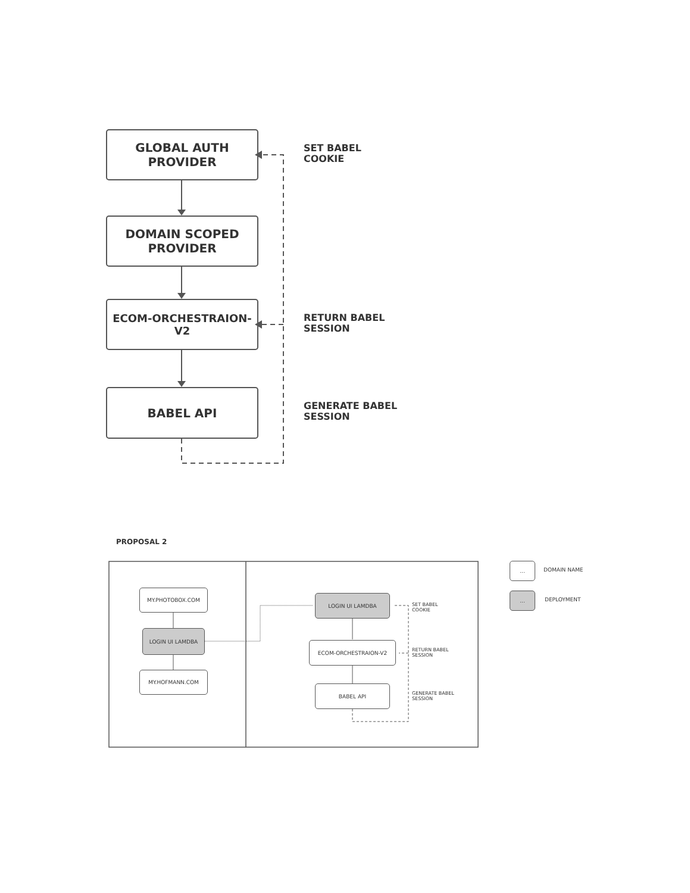GLOBAL AUTH PROVIDER
SET BABEL
COOKIE
DOMAIN SCOPED
PROVIDER
ECOM-ORCHESTRAION-V2
RETURN BABEL
SESSION
BABEL API
GENERATE BABEL
SESSION
PROPOSAL 2
MY.PHOTOBOX.COM
LOGIN UI LAMDBA
MY.HOFMANN.COM
LOGIN UI LAMDBA
SET BABEL
COOKIE
ECOM-ORCHESTRAION-V2
RETURN BABEL
SESSION
BABEL API
GENERATE BABEL
SESSION
...
DOMAIN NAME
...
DEPLOYMENT